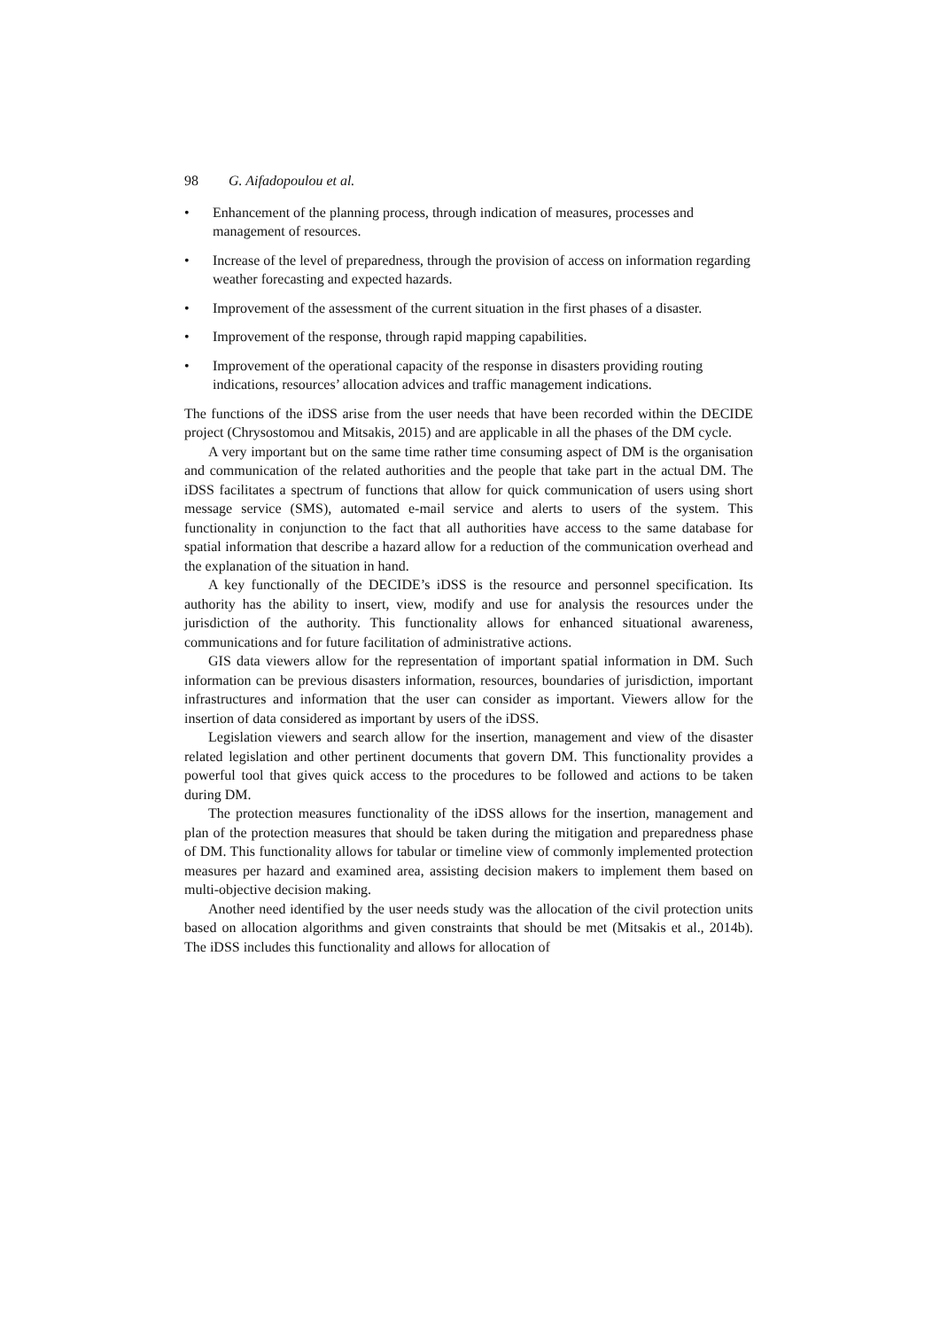98 G. Aifadopoulou et al.
• Enhancement of the planning process, through indication of measures, processes and management of resources.
• Increase of the level of preparedness, through the provision of access on information regarding weather forecasting and expected hazards.
• Improvement of the assessment of the current situation in the first phases of a disaster.
• Improvement of the response, through rapid mapping capabilities.
• Improvement of the operational capacity of the response in disasters providing routing indications, resources’ allocation advices and traffic management indications.
The functions of the iDSS arise from the user needs that have been recorded within the DECIDE project (Chrysostomou and Mitsakis, 2015) and are applicable in all the phases of the DM cycle.
A very important but on the same time rather time consuming aspect of DM is the organisation and communication of the related authorities and the people that take part in the actual DM. The iDSS facilitates a spectrum of functions that allow for quick communication of users using short message service (SMS), automated e-mail service and alerts to users of the system. This functionality in conjunction to the fact that all authorities have access to the same database for spatial information that describe a hazard allow for a reduction of the communication overhead and the explanation of the situation in hand.
A key functionally of the DECIDE’s iDSS is the resource and personnel specification. Its authority has the ability to insert, view, modify and use for analysis the resources under the jurisdiction of the authority. This functionality allows for enhanced situational awareness, communications and for future facilitation of administrative actions.
GIS data viewers allow for the representation of important spatial information in DM. Such information can be previous disasters information, resources, boundaries of jurisdiction, important infrastructures and information that the user can consider as important. Viewers allow for the insertion of data considered as important by users of the iDSS.
Legislation viewers and search allow for the insertion, management and view of the disaster related legislation and other pertinent documents that govern DM. This functionality provides a powerful tool that gives quick access to the procedures to be followed and actions to be taken during DM.
The protection measures functionality of the iDSS allows for the insertion, management and plan of the protection measures that should be taken during the mitigation and preparedness phase of DM. This functionality allows for tabular or timeline view of commonly implemented protection measures per hazard and examined area, assisting decision makers to implement them based on multi-objective decision making.
Another need identified by the user needs study was the allocation of the civil protection units based on allocation algorithms and given constraints that should be met (Mitsakis et al., 2014b). The iDSS includes this functionality and allows for allocation of